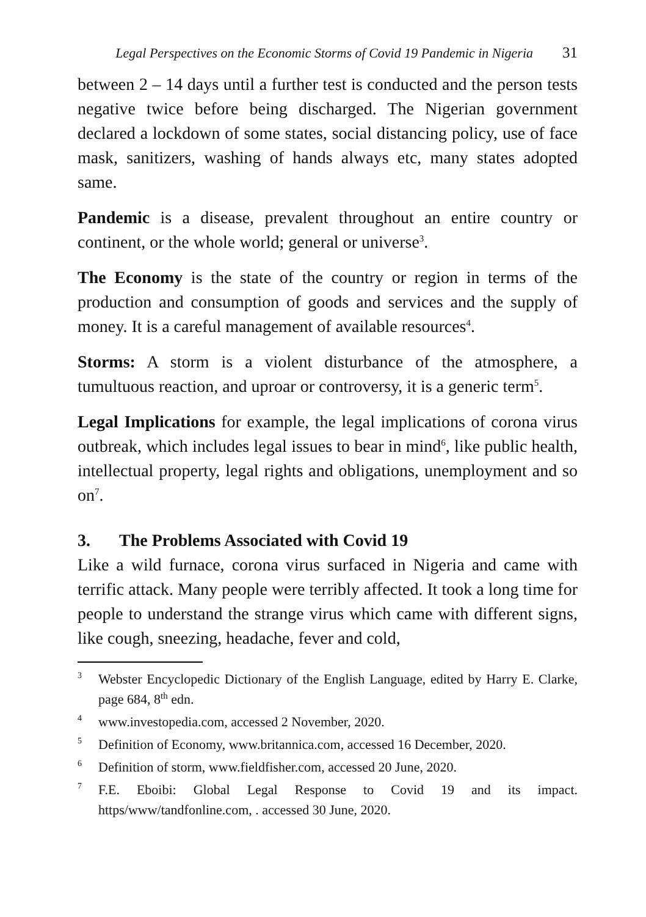Legal Perspectives on the Economic Storms of Covid 19 Pandemic in Nigeria 31
between 2 – 14 days until a further test is conducted and the person tests negative twice before being discharged. The Nigerian government declared a lockdown of some states, social distancing policy, use of face mask, sanitizers, washing of hands always etc, many states adopted same.
Pandemic is a disease, prevalent throughout an entire country or continent, or the whole world; general or universe<sup>3</sup>.
The Economy is the state of the country or region in terms of the production and consumption of goods and services and the supply of money. It is a careful management of available resources<sup>4</sup>.
Storms: A storm is a violent disturbance of the atmosphere, a tumultuous reaction, and uproar or controversy, it is a generic term<sup>5</sup>.
Legal Implications for example, the legal implications of corona virus outbreak, which includes legal issues to bear in mind<sup>6</sup>, like public health, intellectual property, legal rights and obligations, unemployment and so on<sup>7</sup>.
3. The Problems Associated with Covid 19
Like a wild furnace, corona virus surfaced in Nigeria and came with terrific attack. Many people were terribly affected. It took a long time for people to understand the strange virus which came with different signs, like cough, sneezing, headache, fever and cold,
3 Webster Encyclopedic Dictionary of the English Language, edited by Harry E. Clarke, page 684, 8<sup>th</sup> edn.
4 www.investopedia.com, accessed 2 November, 2020.
5 Definition of Economy, www.britannica.com, accessed 16 December, 2020.
6 Definition of storm, www.fieldfisher.com, accessed 20 June, 2020.
7 F.E. Eboibi: Global Legal Response to Covid 19 and its impact. https/www/tandfonline.com, . accessed 30 June, 2020.